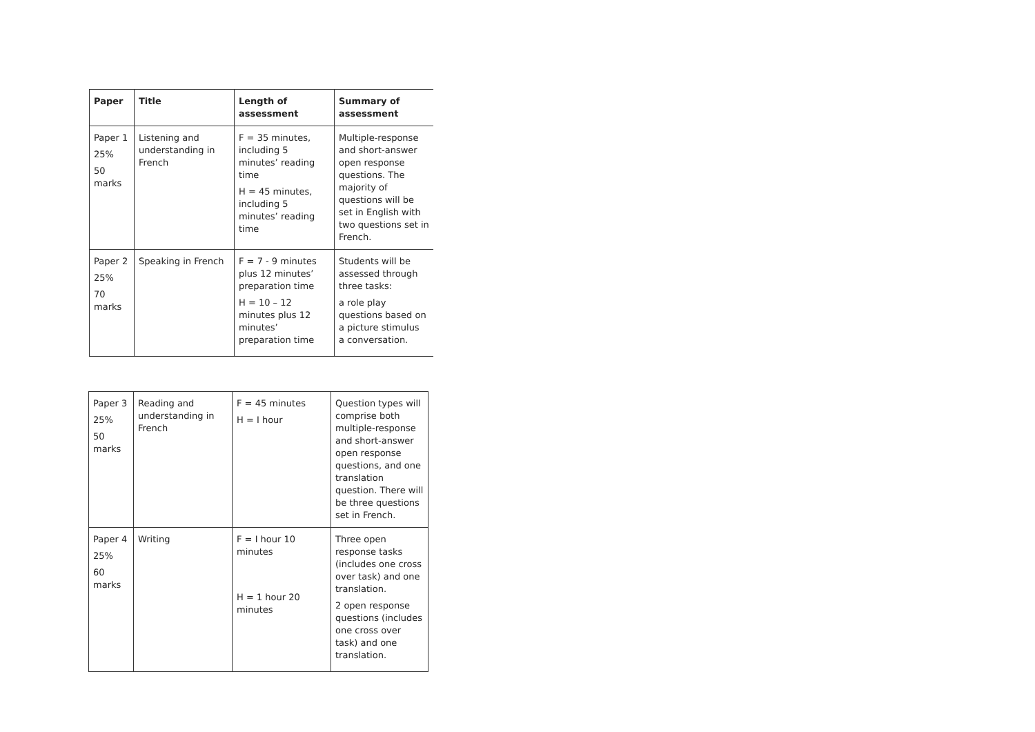| Paper | Title | Length of assessment | Summary of assessment |
| --- | --- | --- | --- |
| Paper 1 25% 50 marks | Listening and understanding in French | F = 35 minutes, including 5 minutes’ reading time H = 45 minutes, including 5 minutes’ reading time | Multiple-response and short-answer open response questions. The majority of questions will be set in English with two questions set in French. |
| Paper 2 25% 70 marks | Speaking in French | F = 7 - 9 minutes plus 12 minutes’ preparation time H = 10 – 12 minutes plus 12 minutes’ preparation time | Students will be assessed through three tasks: a role play questions based on a picture stimulus a conversation. |
| Paper 3 25% 50 marks | Reading and understanding in French | F = 45 minutes H = I hour | Question types will comprise both multiple-response and short-answer open response questions, and one translation question. There will be three questions set in French. |
| Paper 4 25% 60 marks | Writing | F = I hour 10 minutes H = 1 hour 20 minutes | Three open response tasks (includes one cross over task) and one translation. 2 open response questions (includes one cross over task) and one translation. |